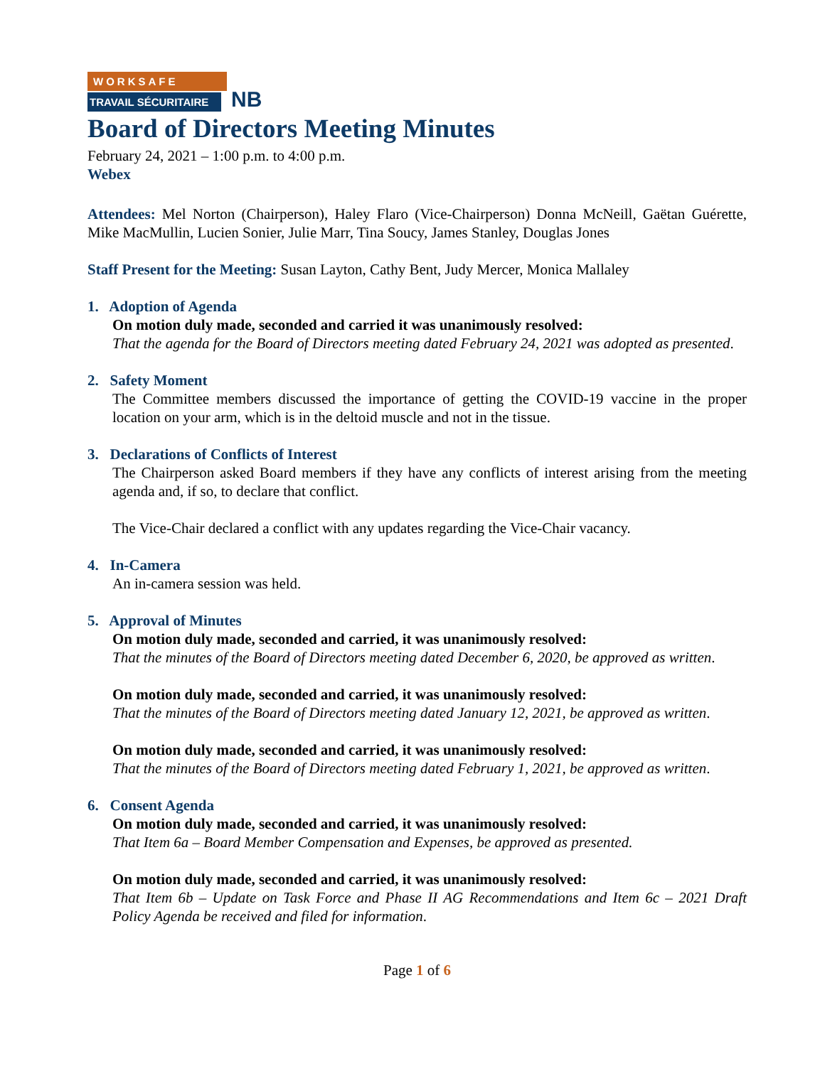WORKSAFE
TRAVAIL SÉCURITAIRE
NB
Board of Directors Meeting Minutes
February 24, 2021 – 1:00 p.m. to 4:00 p.m.
Webex
Attendees: Mel Norton (Chairperson), Haley Flaro (Vice-Chairperson) Donna McNeill, Gaëtan Guérette, Mike MacMullin, Lucien Sonier, Julie Marr, Tina Soucy, James Stanley, Douglas Jones
Staff Present for the Meeting: Susan Layton, Cathy Bent, Judy Mercer, Monica Mallaley
1. Adoption of Agenda
On motion duly made, seconded and carried it was unanimously resolved:
That the agenda for the Board of Directors meeting dated February 24, 2021 was adopted as presented.
2. Safety Moment
The Committee members discussed the importance of getting the COVID-19 vaccine in the proper location on your arm, which is in the deltoid muscle and not in the tissue.
3. Declarations of Conflicts of Interest
The Chairperson asked Board members if they have any conflicts of interest arising from the meeting agenda and, if so, to declare that conflict.
The Vice-Chair declared a conflict with any updates regarding the Vice-Chair vacancy.
4. In-Camera
An in-camera session was held.
5. Approval of Minutes
On motion duly made, seconded and carried, it was unanimously resolved:
That the minutes of the Board of Directors meeting dated December 6, 2020, be approved as written.
On motion duly made, seconded and carried, it was unanimously resolved:
That the minutes of the Board of Directors meeting dated January 12, 2021, be approved as written.
On motion duly made, seconded and carried, it was unanimously resolved:
That the minutes of the Board of Directors meeting dated February 1, 2021, be approved as written.
6. Consent Agenda
On motion duly made, seconded and carried, it was unanimously resolved:
That Item 6a – Board Member Compensation and Expenses, be approved as presented.
On motion duly made, seconded and carried, it was unanimously resolved:
That Item 6b – Update on Task Force and Phase II AG Recommendations and Item 6c – 2021 Draft Policy Agenda be received and filed for information.
Page 1 of 6